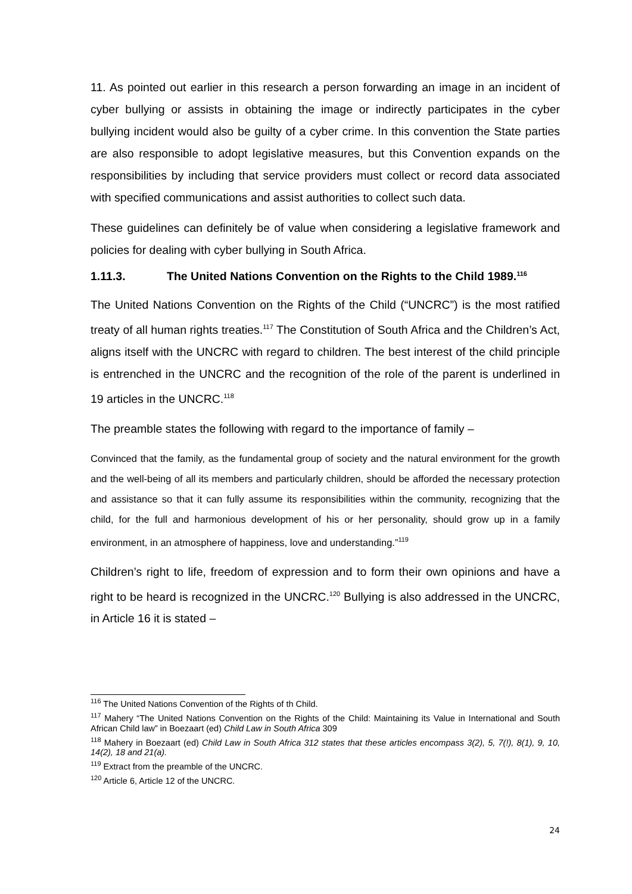11. As pointed out earlier in this research a person forwarding an image in an incident of cyber bullying or assists in obtaining the image or indirectly participates in the cyber bullying incident would also be guilty of a cyber crime. In this convention the State parties are also responsible to adopt legislative measures, but this Convention expands on the responsibilities by including that service providers must collect or record data associated with specified communications and assist authorities to collect such data.
These guidelines can definitely be of value when considering a legislative framework and policies for dealing with cyber bullying in South Africa.
1.11.3. The United Nations Convention on the Rights to the Child 1989.<sup>116</sup>
The United Nations Convention on the Rights of the Child (“UNCRC”) is the most ratified treaty of all human rights treaties.<sup>117</sup> The Constitution of South Africa and the Children’s Act, aligns itself with the UNCRC with regard to children. The best interest of the child principle is entrenched in the UNCRC and the recognition of the role of the parent is underlined in 19 articles in the UNCRC.<sup>118</sup>
The preamble states the following with regard to the importance of family –
Convinced that the family, as the fundamental group of society and the natural environment for the growth and the well-being of all its members and particularly children, should be afforded the necessary protection and assistance so that it can fully assume its responsibilities within the community, recognizing that the child, for the full and harmonious development of his or her personality, should grow up in a family environment, in an atmosphere of happiness, love and understanding.”<sup>119</sup>
Children’s right to life, freedom of expression and to form their own opinions and have a right to be heard is recognized in the UNCRC.<sup>120</sup> Bullying is also addressed in the UNCRC, in Article 16 it is stated –
<sup>116</sup> The United Nations Convention of the Rights of th Child.
<sup>117</sup> Mahery “The United Nations Convention on the Rights of the Child: Maintaining its Value in International and South African Child law” in Boezaart (ed) Child Law in South Africa 309
<sup>118</sup> Mahery in Boezaart (ed) Child Law in South Africa 312 states that these articles encompass 3(2), 5, 7(!), 8(1), 9, 10, 14(2), 18 and 21(a).
<sup>119</sup> Extract from the preamble of the UNCRC.
<sup>120</sup> Article 6, Article 12 of the UNCRC.
24